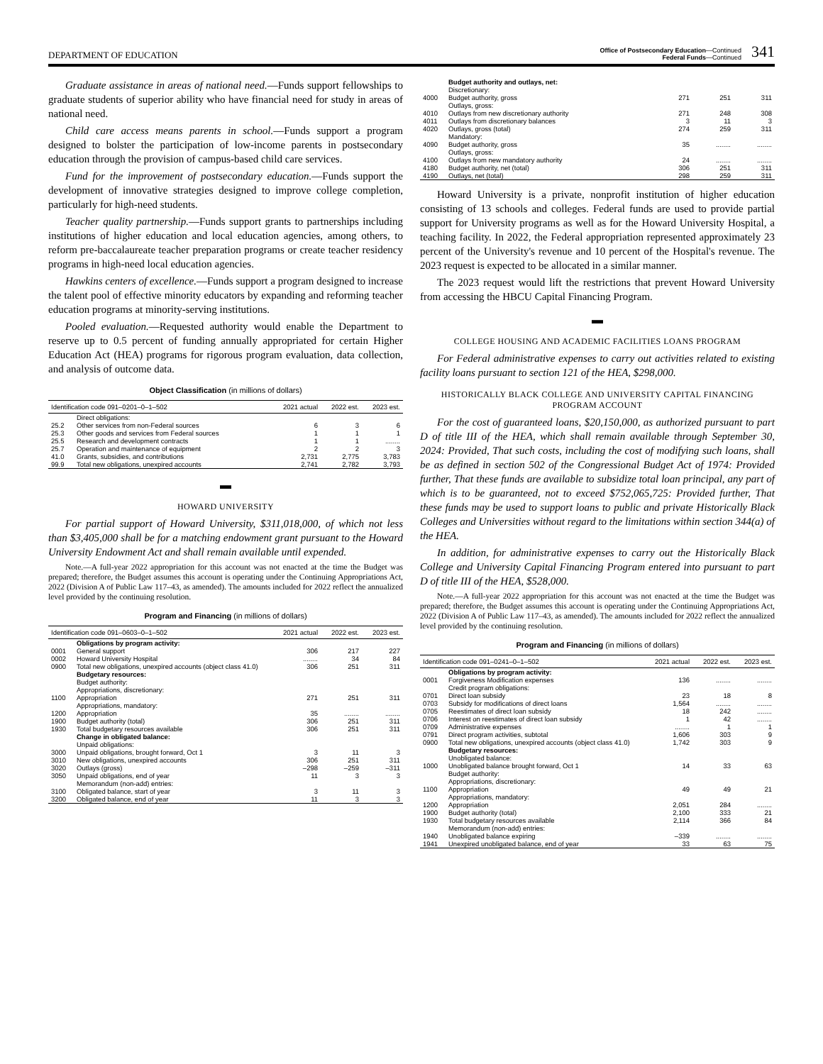DEPARTMENT OF EDUCATION Office of Postsecondary Education—Continued
Federal Funds—Continued 341
Graduate assistance in areas of national need.—Funds support fellowships to graduate students of superior ability who have financial need for study in areas of national need.
Child care access means parents in school.—Funds support a program designed to bolster the participation of low-income parents in postsecondary education through the provision of campus-based child care services.
Fund for the improvement of postsecondary education.—Funds support the development of innovative strategies designed to improve college completion, particularly for high-need students.
Teacher quality partnership.—Funds support grants to partnerships including institutions of higher education and local education agencies, among others, to reform pre-baccalaureate teacher preparation programs or create teacher residency programs in high-need local education agencies.
Hawkins centers of excellence.—Funds support a program designed to increase the talent pool of effective minority educators by expanding and reforming teacher education programs at minority-serving institutions.
Pooled evaluation.—Requested authority would enable the Department to reserve up to 0.5 percent of funding annually appropriated for certain Higher Education Act (HEA) programs for rigorous program evaluation, data collection, and analysis of outcome data.
Object Classification (in millions of dollars)
| Identification code 091–0201–0–1–502 | | 2021 actual | 2022 est. | 2023 est. |
| --- | --- | --- | --- | --- |
| | Direct obligations: | | | |
| 25.2 | Other services from non-Federal sources | 6 | 3 | 6 |
| 25.3 | Other goods and services from Federal sources | 1 | 1 | 1 |
| 25.5 | Research and development contracts | 1 | 1 | ........ |
| 25.7 | Operation and maintenance of equipment | 2 | 2 | 3 |
| 41.0 | Grants, subsidies, and contributions | 2,731 | 2,775 | 3,783 |
| 99.9 | Total new obligations, unexpired accounts | 2,741 | 2,782 | 3,793 |
▬
HOWARD UNIVERSITY
For partial support of Howard University, $311,018,000, of which not less than $3,405,000 shall be for a matching endowment grant pursuant to the Howard University Endowment Act and shall remain available until expended.
Note.—A full-year 2022 appropriation for this account was not enacted at the time the Budget was prepared; therefore, the Budget assumes this account is operating under the Continuing Appropriations Act, 2022 (Division A of Public Law 117–43, as amended). The amounts included for 2022 reflect the annualized level provided by the continuing resolution.
Program and Financing (in millions of dollars)
| Identification code 091–0603–0–1–502 | | 2021 actual | 2022 est. | 2023 est. |
| --- | --- | --- | --- | --- |
| | Obligations by program activity: | | | |
| 0001 | General support | 306 | 217 | 227 |
| 0002 | Howard University Hospital | ........ | 34 | 84 |
| 0900 | Total new obligations, unexpired accounts (object class 41.0) | 306 | 251 | 311 |
| | Budgetary resources: | | | |
| | Budget authority: | | | |
| | Appropriations, discretionary: | | | |
| 1100 | Appropriation | 271 | 251 | 311 |
| | Appropriations, mandatory: | | | |
| 1200 | Appropriation | 35 | ........ | ........ |
| 1900 | Budget authority (total) | 306 | 251 | 311 |
| 1930 | Total budgetary resources available | 306 | 251 | 311 |
| | Change in obligated balance: | | | |
| | Unpaid obligations: | | | |
| 3000 | Unpaid obligations, brought forward, Oct 1 | 3 | 11 | 3 |
| 3010 | New obligations, unexpired accounts | 306 | 251 | 311 |
| 3020 | Outlays (gross) | –298 | –259 | –311 |
| 3050 | Unpaid obligations, end of year | 11 | 3 | 3 |
| | Memorandum (non-add) entries: | | | |
| 3100 | Obligated balance, start of year | 3 | 11 | 3 |
| 3200 | Obligated balance, end of year | 11 | 3 | 3 |
| | Budget authority and outlays, net: | | | |
| | Discretionary: | | | |
| 4000 | Budget authority, gross | 271 | 251 | 311 |
| | Outlays, gross: | | | |
| 4010 | Outlays from new discretionary authority | 271 | 248 | 308 |
| 4011 | Outlays from discretionary balances | 3 | 11 | 3 |
| 4020 | Outlays, gross (total) | 274 | 259 | 311 |
| | Mandatory: | | | |
| 4090 | Budget authority, gross | 35 | ........ | ........ |
| | Outlays, gross: | | | |
| 4100 | Outlays from new mandatory authority | 24 | ........ | ........ |
| 4180 | Budget authority, net (total) | 306 | 251 | 311 |
| 4190 | Outlays, net (total) | 298 | 259 | 311 |
Howard University is a private, nonprofit institution of higher education consisting of 13 schools and colleges. Federal funds are used to provide partial support for University programs as well as for the Howard University Hospital, a teaching facility. In 2022, the Federal appropriation represented approximately 23 percent of the University's revenue and 10 percent of the Hospital's revenue. The 2023 request is expected to be allocated in a similar manner.
The 2023 request would lift the restrictions that prevent Howard University from accessing the HBCU Capital Financing Program.
▬
COLLEGE HOUSING AND ACADEMIC FACILITIES LOANS PROGRAM
For Federal administrative expenses to carry out activities related to existing facility loans pursuant to section 121 of the HEA, $298,000.
HISTORICALLY BLACK COLLEGE AND UNIVERSITY CAPITAL FINANCING PROGRAM ACCOUNT
For the cost of guaranteed loans, $20,150,000, as authorized pursuant to part D of title III of the HEA, which shall remain available through September 30, 2024: Provided, That such costs, including the cost of modifying such loans, shall be as defined in section 502 of the Congressional Budget Act of 1974: Provided further, That these funds are available to subsidize total loan principal, any part of which is to be guaranteed, not to exceed $752,065,725: Provided further, That these funds may be used to support loans to public and private Historically Black Colleges and Universities without regard to the limitations within section 344(a) of the HEA.
In addition, for administrative expenses to carry out the Historically Black College and University Capital Financing Program entered into pursuant to part D of title III of the HEA, $528,000.
Note.—A full-year 2022 appropriation for this account was not enacted at the time the Budget was prepared; therefore, the Budget assumes this account is operating under the Continuing Appropriations Act, 2022 (Division A of Public Law 117–43, as amended). The amounts included for 2022 reflect the annualized level provided by the continuing resolution.
Program and Financing (in millions of dollars)
| Identification code 091–0241–0–1–502 | | 2021 actual | 2022 est. | 2023 est. |
| --- | --- | --- | --- | --- |
| | Obligations by program activity: | | | |
| 0001 | Forgiveness Modification expenses | 136 | ........ | ........ |
| | Credit program obligations: | | | |
| 0701 | Direct loan subsidy | 23 | 18 | 8 |
| 0703 | Subsidy for modifications of direct loans | 1,564 | ........ | ........ |
| 0705 | Reestimates of direct loan subsidy | 18 | 242 | ........ |
| 0706 | Interest on reestimates of direct loan subsidy | 1 | 42 | ........ |
| 0709 | Administrative expenses | ........ | 1 | 1 |
| 0791 | Direct program activities, subtotal | 1,606 | 303 | 9 |
| 0900 | Total new obligations, unexpired accounts (object class 41.0) | 1,742 | 303 | 9 |
| | Budgetary resources: | | | |
| | Unobligated balance: | | | |
| 1000 | Unobligated balance brought forward, Oct 1 | 14 | 33 | 63 |
| | Budget authority: | | | |
| | Appropriations, discretionary: | | | |
| 1100 | Appropriation | 49 | 49 | 21 |
| | Appropriations, mandatory: | | | |
| 1200 | Appropriation | 2,051 | 284 | ........ |
| 1900 | Budget authority (total) | 2,100 | 333 | 21 |
| 1930 | Total budgetary resources available | 2,114 | 366 | 84 |
| | Memorandum (non-add) entries: | | | |
| 1940 | Unobligated balance expiring | –339 | ........ | ........ |
| 1941 | Unexpired unobligated balance, end of year | 33 | 63 | 75 |